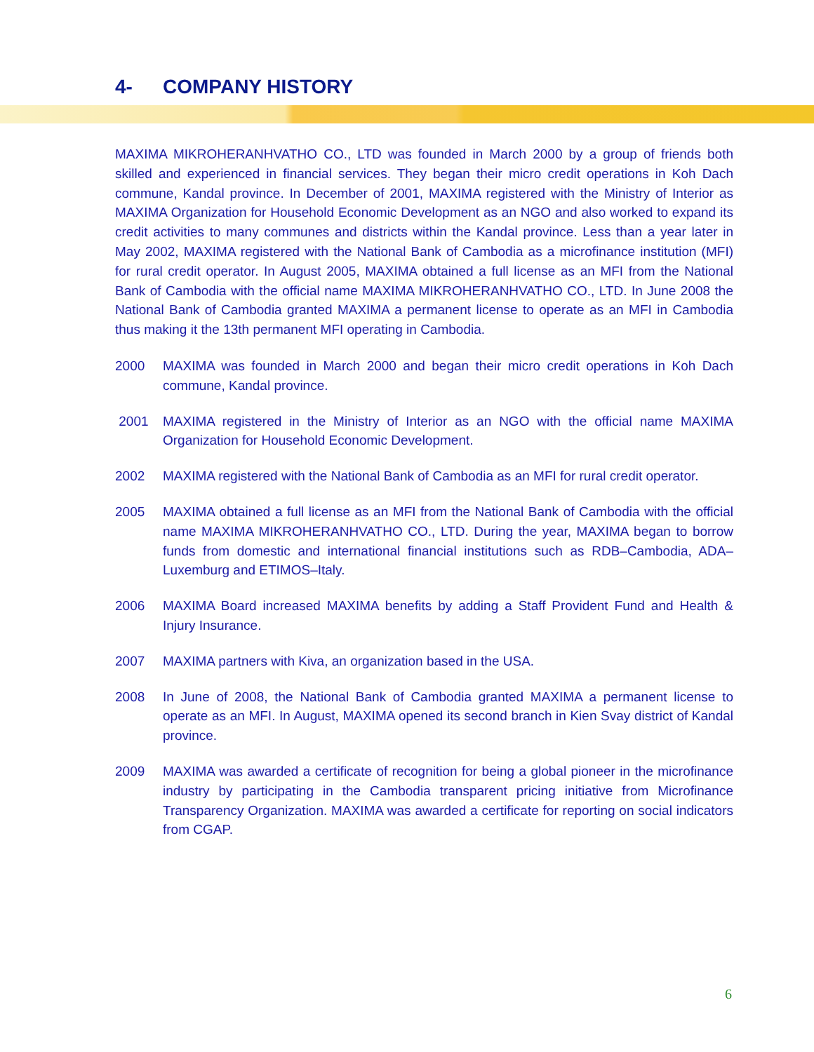4- COMPANY HISTORY
MAXIMA MIKROHERANHVATHO CO., LTD was founded in March 2000 by a group of friends both skilled and experienced in financial services. They began their micro credit operations in Koh Dach commune, Kandal province. In December of 2001, MAXIMA registered with the Ministry of Interior as MAXIMA Organization for Household Economic Development as an NGO and also worked to expand its credit activities to many communes and districts within the Kandal province. Less than a year later in May 2002, MAXIMA registered with the National Bank of Cambodia as a microfinance institution (MFI) for rural credit operator. In August 2005, MAXIMA obtained a full license as an MFI from the National Bank of Cambodia with the official name MAXIMA MIKROHERANHVATHO CO., LTD. In June 2008 the National Bank of Cambodia granted MAXIMA a permanent license to operate as an MFI in Cambodia thus making it the 13th permanent MFI operating in Cambodia.
2000 MAXIMA was founded in March 2000 and began their micro credit operations in Koh Dach commune, Kandal province.
2001 MAXIMA registered in the Ministry of Interior as an NGO with the official name MAXIMA Organization for Household Economic Development.
2002 MAXIMA registered with the National Bank of Cambodia as an MFI for rural credit operator.
2005 MAXIMA obtained a full license as an MFI from the National Bank of Cambodia with the official name MAXIMA MIKROHERANHVATHO CO., LTD. During the year, MAXIMA began to borrow funds from domestic and international financial institutions such as RDB–Cambodia, ADA–Luxemburg and ETIMOS–Italy.
2006 MAXIMA Board increased MAXIMA benefits by adding a Staff Provident Fund and Health & Injury Insurance.
2007 MAXIMA partners with Kiva, an organization based in the USA.
2008 In June of 2008, the National Bank of Cambodia granted MAXIMA a permanent license to operate as an MFI. In August, MAXIMA opened its second branch in Kien Svay district of Kandal province.
2009 MAXIMA was awarded a certificate of recognition for being a global pioneer in the microfinance industry by participating in the Cambodia transparent pricing initiative from Microfinance Transparency Organization. MAXIMA was awarded a certificate for reporting on social indicators from CGAP.
6